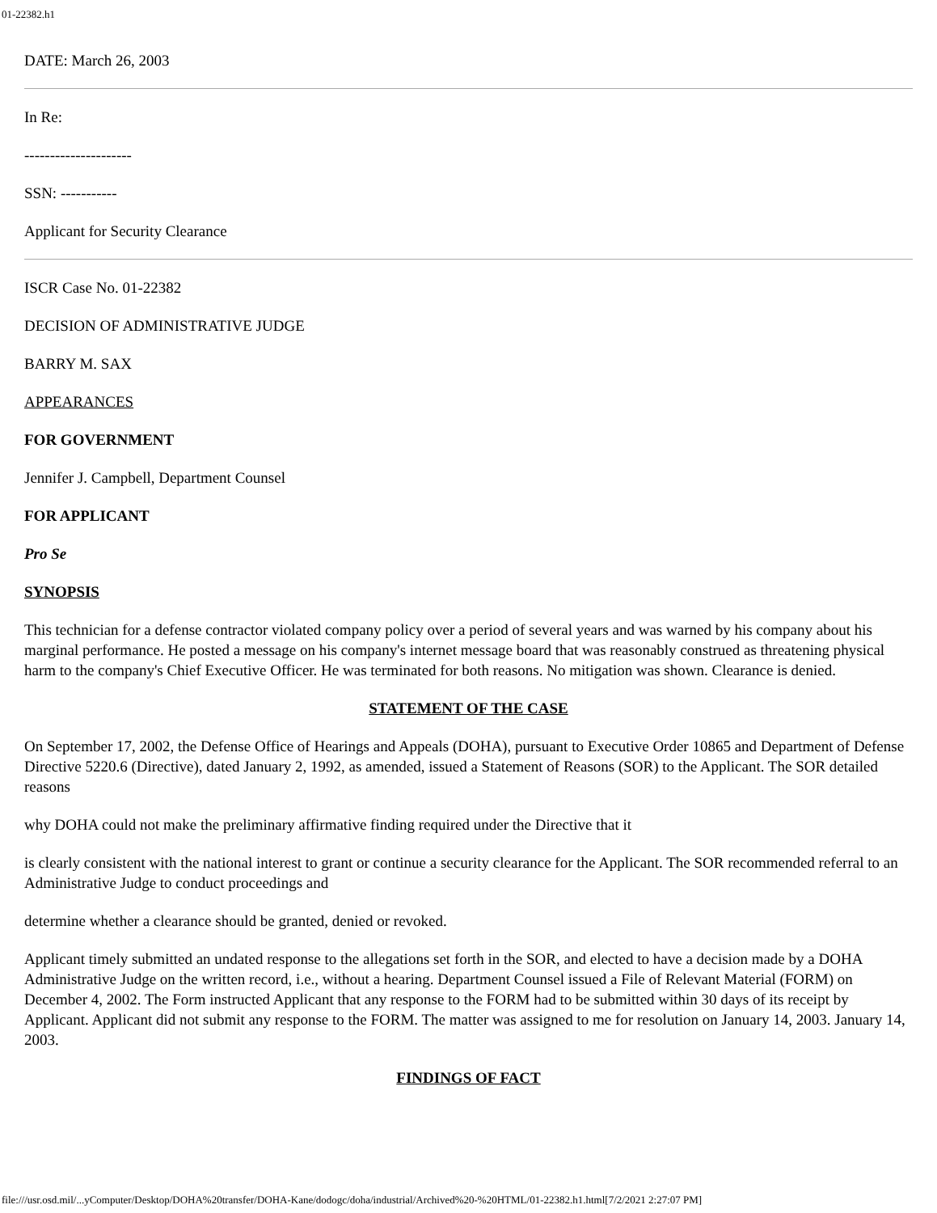01-22382.h1
DATE: March 26, 2003
In Re:
---------------------
SSN: -----------
Applicant for Security Clearance
ISCR Case No. 01-22382
DECISION OF ADMINISTRATIVE JUDGE
BARRY M. SAX
APPEARANCES
FOR GOVERNMENT
Jennifer J. Campbell, Department Counsel
FOR APPLICANT
Pro Se
SYNOPSIS
This technician for a defense contractor violated company policy over a period of several years and was warned by his company about his marginal performance. He posted a message on his company's internet message board that was reasonably construed as threatening physical harm to the company's Chief Executive Officer. He was terminated for both reasons. No mitigation was shown. Clearance is denied.
STATEMENT OF THE CASE
On September 17, 2002, the Defense Office of Hearings and Appeals (DOHA), pursuant to Executive Order 10865 and Department of Defense Directive 5220.6 (Directive), dated January 2, 1992, as amended, issued a Statement of Reasons (SOR) to the Applicant. The SOR detailed reasons
why DOHA could not make the preliminary affirmative finding required under the Directive that it
is clearly consistent with the national interest to grant or continue a security clearance for the Applicant. The SOR recommended referral to an Administrative Judge to conduct proceedings and
determine whether a clearance should be granted, denied or revoked.
Applicant timely submitted an undated response to the allegations set forth in the SOR, and elected to have a decision made by a DOHA Administrative Judge on the written record, i.e., without a hearing. Department Counsel issued a File of Relevant Material (FORM) on December 4, 2002. The Form instructed Applicant that any response to the FORM had to be submitted within 30 days of its receipt by Applicant. Applicant did not submit any response to the FORM. The matter was assigned to me for resolution on January 14, 2003. January 14, 2003.
FINDINGS OF FACT
file:///usr.osd.mil/...yComputer/Desktop/DOHA%20transfer/DOHA-Kane/dodogc/doha/industrial/Archived%20-%20HTML/01-22382.h1.html[7/2/2021 2:27:07 PM]